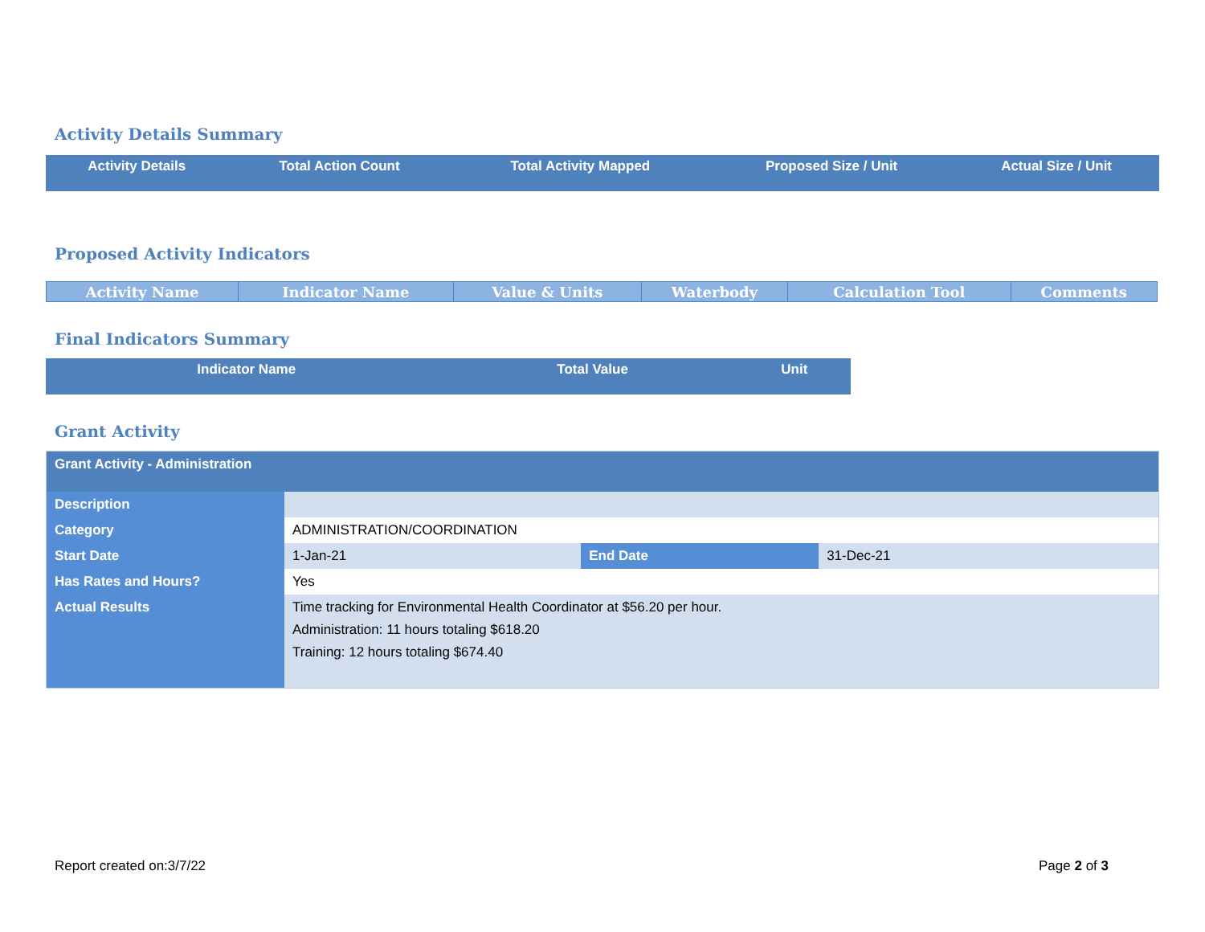Activity Details Summary
| Activity Details | Total Action Count | Total Activity Mapped | Proposed Size / Unit | Actual Size / Unit |
| --- | --- | --- | --- | --- |
Proposed Activity Indicators
| Activity Name | Indicator Name | Value & Units | Waterbody | Calculation Tool | Comments |
| --- | --- | --- | --- | --- | --- |
Final Indicators Summary
| Indicator Name | Total Value | Unit |
| --- | --- | --- |
Grant Activity
| Grant Activity - Administration | | | |
| Description | | | |
| Category | ADMINISTRATION/COORDINATION | | |
| Start Date | 1-Jan-21 | End Date | 31-Dec-21 |
| Has Rates and Hours? | Yes | | |
| Actual Results | Time tracking for Environmental Health Coordinator at $56.20 per hour. Administration: 11 hours totaling $618.20 Training: 12 hours totaling $674.40 | | |
Report created on:3/7/22 Page 2 of 3